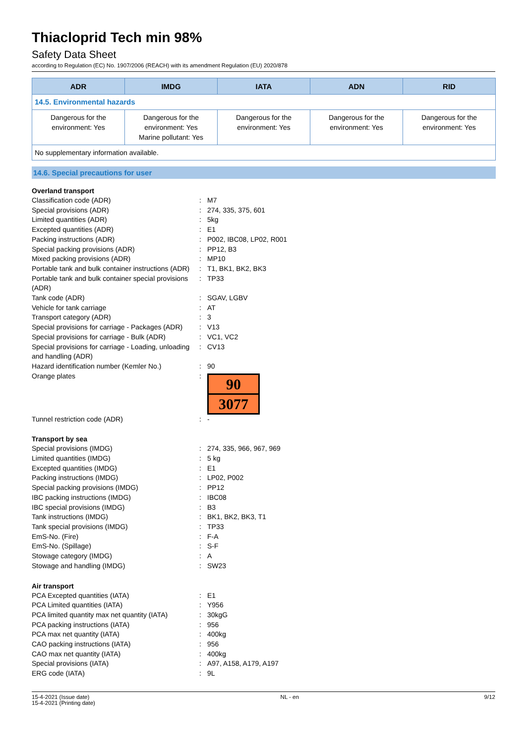Thiacloprid Tech min 98%
Safety Data Sheet
according to Regulation (EC) No. 1907/2006 (REACH) with its amendment Regulation (EU) 2020/878
| ADR | IMDG | IATA | ADN | RID |
| --- | --- | --- | --- | --- |
| 14.5. Environmental hazards | | | | |
| Dangerous for the environment: Yes | Dangerous for the environment: Yes Marine pollutant: Yes | Dangerous for the environment: Yes | Dangerous for the environment: Yes | Dangerous for the environment: Yes |
| No supplementary information available. | | | | |
14.6. Special precautions for user
Overland transport
Classification code (ADR) : M7
Special provisions (ADR) : 274, 335, 375, 601
Limited quantities (ADR) : 5kg
Excepted quantities (ADR) : E1
Packing instructions (ADR) : P002, IBC08, LP02, R001
Special packing provisions (ADR) : PP12, B3
Mixed packing provisions (ADR) : MP10
Portable tank and bulk container instructions (ADR)
: T1, BK1, BK2, BK3
Portable tank and bulk container special provisions (ADR)
: TP33
Tank code (ADR) : SGAV, LGBV
Vehicle for tank carriage : AT
Transport category (ADR) : 3
Special provisions for carriage - Packages (ADR)
: V13
Special provisions for carriage - Bulk (ADR)
: VC1, VC2
Special provisions for carriage - Loading, unloading and handling (ADR)
: CV13
Hazard identification number (Kemler No.)
: 90
Orange plates :
90
3077
Tunnel restriction code (ADR) : -
Transport by sea
Special provisions (IMDG) : 274, 335, 966, 967, 969
Limited quantities (IMDG) : 5 kg
Excepted quantities (IMDG) : E1
Packing instructions (IMDG) : LP02, P002
Special packing provisions (IMDG) : PP12
IBC packing instructions (IMDG) : IBC08
IBC special provisions (IMDG) : B3
Tank instructions (IMDG) : BK1, BK2, BK3, T1
Tank special provisions (IMDG) : TP33
EmS-No. (Fire) : F-A
EmS-No. (Spillage) : S-F
Stowage category (IMDG) : A
Stowage and handling (IMDG) : SW23
Air transport
PCA Excepted quantities (IATA) : E1
PCA Limited quantities (IATA) : Y956
PCA limited quantity max net quantity (IATA)
: 30kgG
PCA packing instructions (IATA) : 956
PCA max net quantity (IATA) : 400kg
CAO packing instructions (IATA) : 956
CAO max net quantity (IATA) : 400kg
Special provisions (IATA) : A97, A158, A179, A197
ERG code (IATA) : 9L
15-4-2021 (Issue date)
15-4-2021 (Printing date)
NL - en 9/12